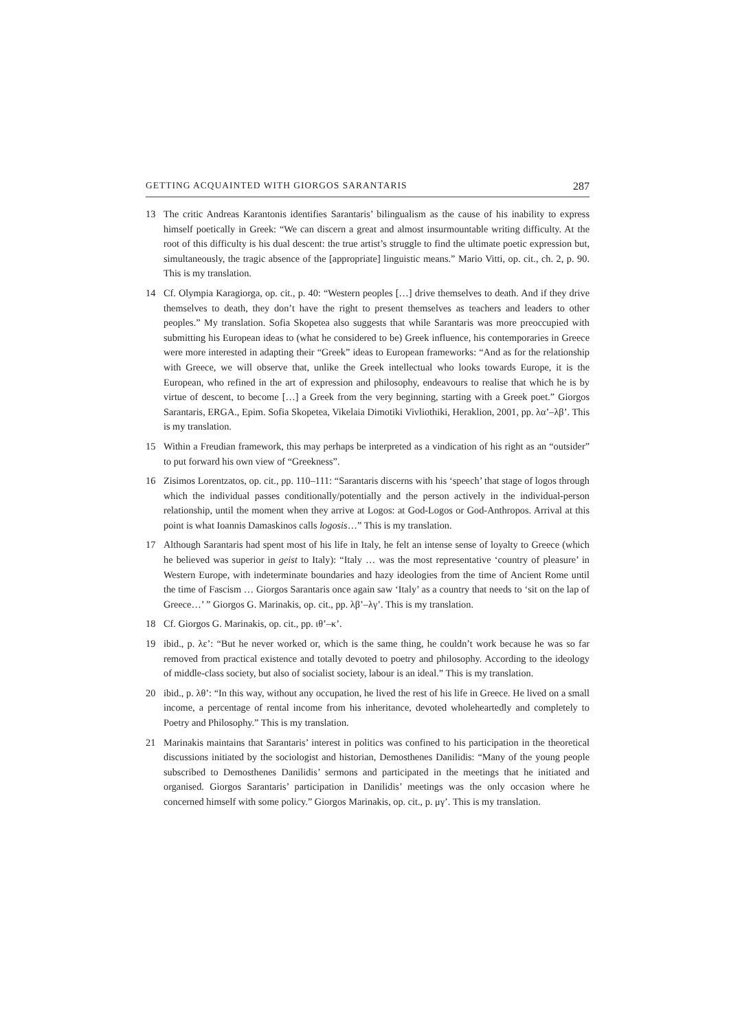GETTING ACQUAINTED WITH GIORGOS SARANTARIS 287
13 The critic Andreas Karantonis identifies Sarantaris’ bilingualism as the cause of his inability to express himself poetically in Greek: “We can discern a great and almost insurmountable writing difficulty. At the root of this difficulty is his dual descent: the true artist’s struggle to find the ultimate poetic expression but, simultaneously, the tragic absence of the [appropriate] linguistic means.” Mario Vitti, op. cit., ch. 2, p. 90. This is my translation.
14 Cf. Olympia Karagiorga, op. cit., p. 40: “Western peoples […] drive themselves to death. And if they drive themselves to death, they don’t have the right to present themselves as teachers and leaders to other peoples.” My translation. Sofia Skopetea also suggests that while Sarantaris was more preoccupied with submitting his European ideas to (what he considered to be) Greek influence, his contemporaries in Greece were more interested in adapting their “Greek” ideas to European frameworks: “And as for the relationship with Greece, we will observe that, unlike the Greek intellectual who looks towards Europe, it is the European, who refined in the art of expression and philosophy, endeavours to realise that which he is by virtue of descent, to become […] a Greek from the very beginning, starting with a Greek poet.” Giorgos Sarantaris, ERGA., Epim. Sofia Skopetea, Vikelaia Dimotiki Vivliothiki, Heraklion, 2001, pp. λα’–λβ’. This is my translation.
15 Within a Freudian framework, this may perhaps be interpreted as a vindication of his right as an “outsider” to put forward his own view of “Greekness”.
16 Zisimos Lorentzatos, op. cit., pp. 110–111: “Sarantaris discerns with his ‘speech’ that stage of logos through which the individual passes conditionally/potentially and the person actively in the individual-person relationship, until the moment when they arrive at Logos: at God-Logos or God-Anthropos. Arrival at this point is what Ioannis Damaskinos calls logosis…” This is my translation.
17 Although Sarantaris had spent most of his life in Italy, he felt an intense sense of loyalty to Greece (which he believed was superior in geist to Italy): “Italy … was the most representative ‘country of pleasure’ in Western Europe, with indeterminate boundaries and hazy ideologies from the time of Ancient Rome until the time of Fascism … Giorgos Sarantaris once again saw ‘Italy’ as a country that needs to ‘sit on the lap of Greece…’ ” Giorgos G. Marinakis, op. cit., pp. λβ’–λγ’. This is my translation.
18 Cf. Giorgos G. Marinakis, op. cit., pp. ιθ’–κ’.
19 ibid., p. λε’: “But he never worked or, which is the same thing, he couldn’t work because he was so far removed from practical existence and totally devoted to poetry and philosophy. According to the ideology of middle-class society, but also of socialist society, labour is an ideal.” This is my translation.
20 ibid., p. λθ’: “In this way, without any occupation, he lived the rest of his life in Greece. He lived on a small income, a percentage of rental income from his inheritance, devoted wholeheartedly and completely to Poetry and Philosophy.” This is my translation.
21 Marinakis maintains that Sarantaris’ interest in politics was confined to his participation in the theoretical discussions initiated by the sociologist and historian, Demosthenes Danilidis: “Many of the young people subscribed to Demosthenes Danilidis’ sermons and participated in the meetings that he initiated and organised. Giorgos Sarantaris’ participation in Danilidis’ meetings was the only occasion where he concerned himself with some policy.” Giorgos Marinakis, op. cit., p. μγ’. This is my translation.